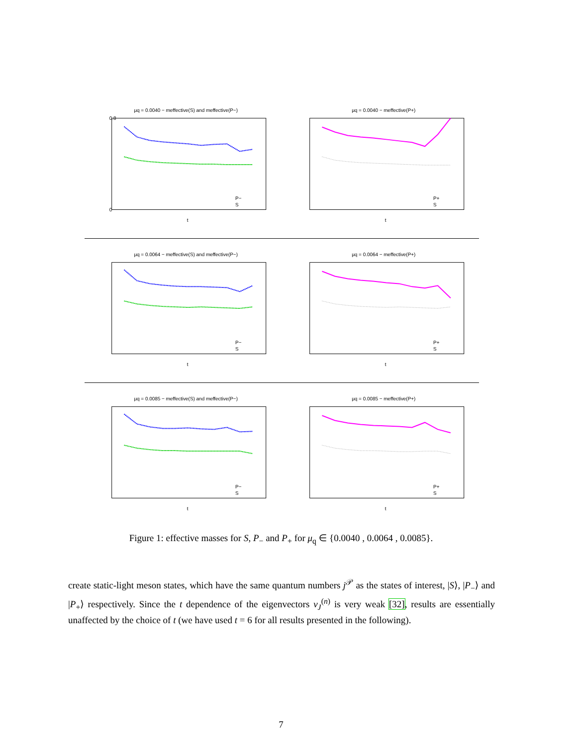μq = 0.0040 − meffective(S) and meffective(P−)
0
0.8
t
P−
S
μq = 0.0040 − meffective(P+)
t
P+
S
μq = 0.0064 − meffective(S) and meffective(P−)
t
P−
S
μq = 0.0064 − meffective(P+)
t
P+
S
μq = 0.0085 − meffective(S) and meffective(P−)
t
P−
S
μq = 0.0085 − meffective(P+)
t
P+
S
Figure 1: effective masses for S, P<sub>−</sub> and P<sub>+</sub> for μ<sub>q</sub> ∈ {0.0040 , 0.0064 , 0.0085}.
create static-light meson states, which have the same quantum numbers j<sup>𝒫</sup> as the states of interest, |S⟩, |P<sub>−</sub>⟩ and |P<sub>+</sub>⟩ respectively. Since the t dependence of the eigenvectors v<sub>J</sub><sup>(n)</sup> is very weak [32], results are essentially unaffected by the choice of t (we have used t = 6 for all results presented in the following).
7